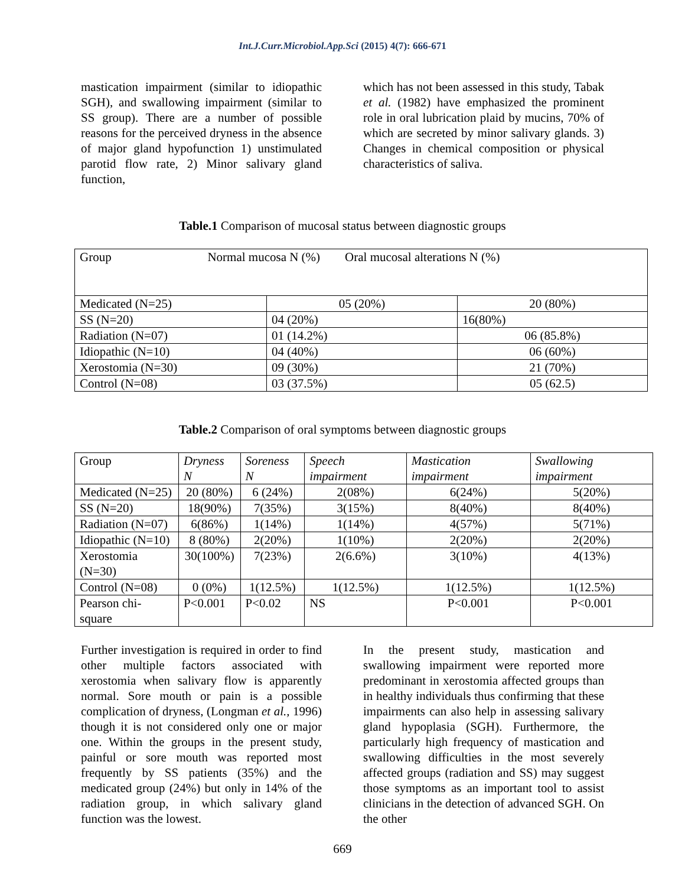Int.J.Curr.Microbiol.App.Sci (2015) 4(7): 666-671
mastication impairment (similar to idiopathic SGH), and swallowing impairment (similar to SS group). There are a number of possible reasons for the perceived dryness in the absence of major gland hypofunction 1) unstimulated parotid flow rate, 2) Minor salivary gland function,
which has not been assessed in this study, Tabak et al. (1982) have emphasized the prominent role in oral lubrication plaid by mucins, 70% of which are secreted by minor salivary glands. 3) Changes in chemical composition or physical characteristics of saliva.
Table.1 Comparison of mucosal status between diagnostic groups
| Group Normal mucosa N (%) Oral mucosal alterations N (%) | | |
| Medicated (N=25) | 05 (20%) | 20 (80%) |
| SS (N=20) | 04 (20%) | 16(80%) |
| Radiation (N=07) | 01 (14.2%) | 06 (85.8%) |
| Idiopathic (N=10) | 04 (40%) | 06 (60%) |
| Xerostomia (N=30) | 09 (30%) | 21 (70%) |
| Control (N=08) | 03 (37.5%) | 05 (62.5) |
Table.2 Comparison of oral symptoms between diagnostic groups
| Group | Dryness N | Soreness N | Speech impairment | Mastication impairment | Swallowing impairment |
| Medicated (N=25) | 20 (80%) | 6 (24%) | 2(08%) | 6(24%) | 5(20%) |
| SS (N=20) | 18(90%) | 7(35%) | 3(15%) | 8(40%) | 8(40%) |
| Radiation (N=07) | 6(86%) | 1(14%) | 1(14%) | 4(57%) | 5(71%) |
| Idiopathic (N=10) | 8 (80%) | 2(20%) | 1(10%) | 2(20%) | 2(20%) |
| Xerostomia (N=30) | 30(100%) | 7(23%) | 2(6.6%) | 3(10%) | 4(13%) |
| Control (N=08) | 0 (0%) | 1(12.5%) | 1(12.5%) | 1(12.5%) | 1(12.5%) |
| Pearson chi-square | P<0.001 | P<0.02 | NS | P<0.001 | P<0.001 |
Further investigation is required in order to find other multiple factors associated with xerostomia when salivary flow is apparently normal. Sore mouth or pain is a possible complication of dryness, (Longman et al., 1996) though it is not considered only one or major one. Within the groups in the present study, painful or sore mouth was reported most frequently by SS patients (35%) and the medicated group (24%) but only in 14% of the radiation group, in which salivary gland function was the lowest.
In the present study, mastication and swallowing impairment were reported more predominant in xerostomia affected groups than in healthy individuals thus confirming that these impairments can also help in assessing salivary gland hypoplasia (SGH). Furthermore, the particularly high frequency of mastication and swallowing difficulties in the most severely affected groups (radiation and SS) may suggest those symptoms as an important tool to assist clinicians in the detection of advanced SGH. On the other
669